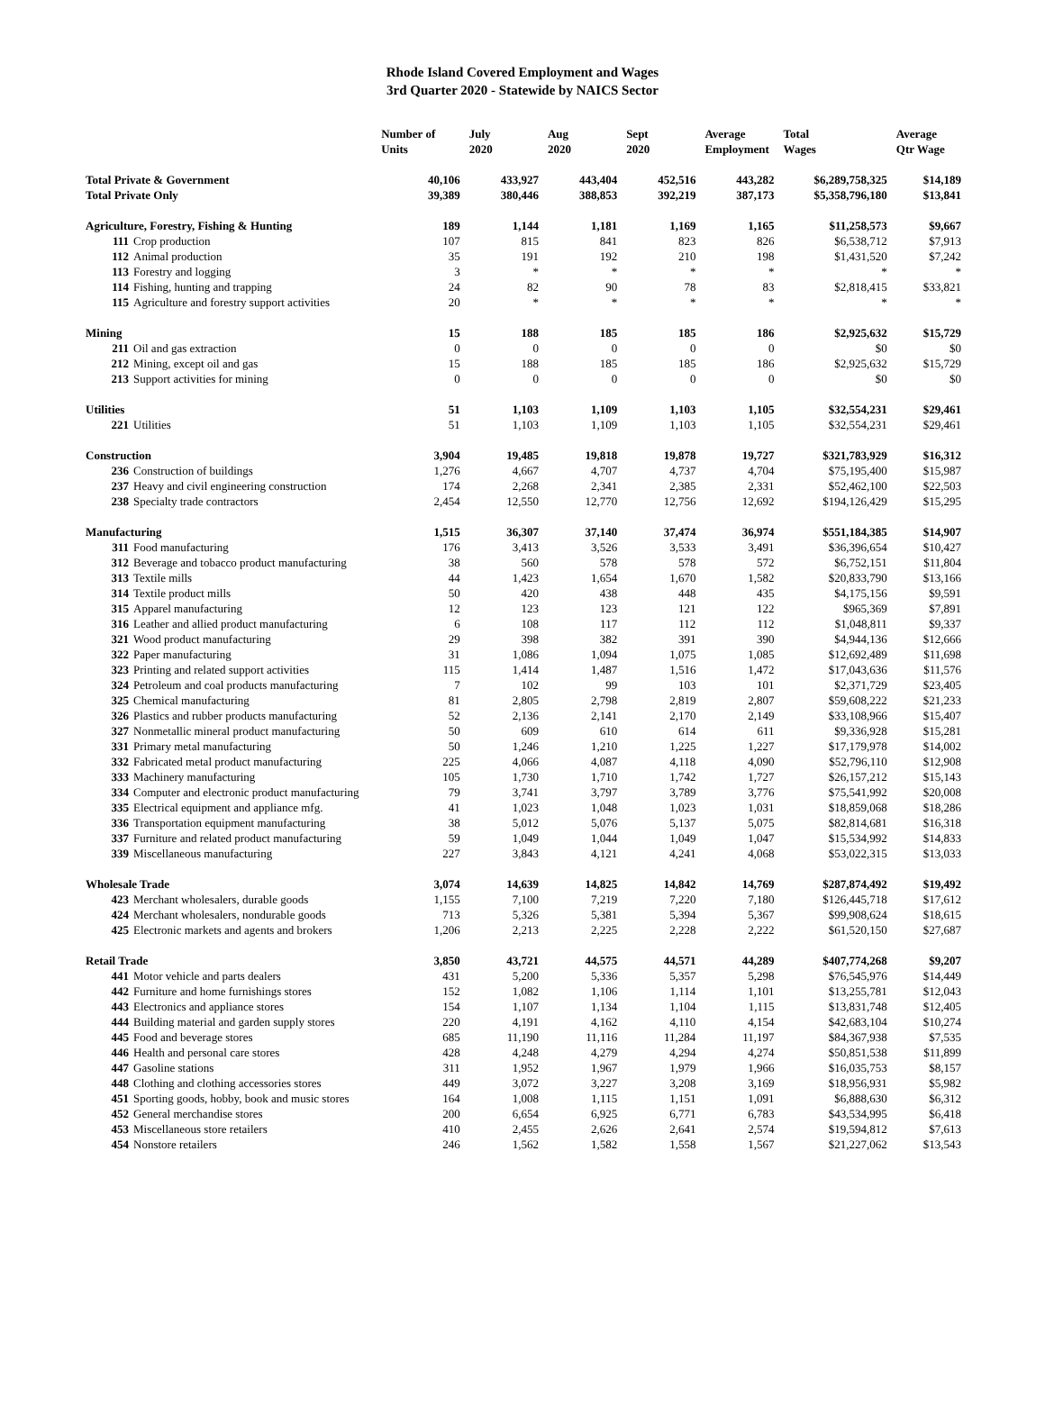Rhode Island Covered Employment and Wages
3rd Quarter 2020 - Statewide by NAICS Sector
| | Number of Units | July 2020 | Aug 2020 | Sept 2020 | Average Employment | Total Wages | Average Qtr Wage |
| --- | --- | --- | --- | --- | --- | --- | --- |
| Total Private & Government | 40,106 | 433,927 | 443,404 | 452,516 | 443,282 | $6,289,758,325 | $14,189 |
| Total Private Only | 39,389 | 380,446 | 388,853 | 392,219 | 387,173 | $5,358,796,180 | $13,841 |
| Agriculture, Forestry, Fishing & Hunting | 189 | 1,144 | 1,181 | 1,169 | 1,165 | $11,258,573 | $9,667 |
| 111 Crop production | 107 | 815 | 841 | 823 | 826 | $6,538,712 | $7,913 |
| 112 Animal production | 35 | 191 | 192 | 210 | 198 | $1,431,520 | $7,242 |
| 113 Forestry and logging | 3 | * | * | * | * | * | * |
| 114 Fishing, hunting and trapping | 24 | 82 | 90 | 78 | 83 | $2,818,415 | $33,821 |
| 115 Agriculture and forestry support activities | 20 | * | * | * | * | * | * |
| Mining | 15 | 188 | 185 | 185 | 186 | $2,925,632 | $15,729 |
| 211 Oil and gas extraction | 0 | 0 | 0 | 0 | 0 | $0 | $0 |
| 212 Mining, except oil and gas | 15 | 188 | 185 | 185 | 186 | $2,925,632 | $15,729 |
| 213 Support activities for mining | 0 | 0 | 0 | 0 | 0 | $0 | $0 |
| Utilities | 51 | 1,103 | 1,109 | 1,103 | 1,105 | $32,554,231 | $29,461 |
| 221 Utilities | 51 | 1,103 | 1,109 | 1,103 | 1,105 | $32,554,231 | $29,461 |
| Construction | 3,904 | 19,485 | 19,818 | 19,878 | 19,727 | $321,783,929 | $16,312 |
| 236 Construction of buildings | 1,276 | 4,667 | 4,707 | 4,737 | 4,704 | $75,195,400 | $15,987 |
| 237 Heavy and civil engineering construction | 174 | 2,268 | 2,341 | 2,385 | 2,331 | $52,462,100 | $22,503 |
| 238 Specialty trade contractors | 2,454 | 12,550 | 12,770 | 12,756 | 12,692 | $194,126,429 | $15,295 |
| Manufacturing | 1,515 | 36,307 | 37,140 | 37,474 | 36,974 | $551,184,385 | $14,907 |
| 311 Food manufacturing | 176 | 3,413 | 3,526 | 3,533 | 3,491 | $36,396,654 | $10,427 |
| 312 Beverage and tobacco product manufacturing | 38 | 560 | 578 | 578 | 572 | $6,752,151 | $11,804 |
| 313 Textile mills | 44 | 1,423 | 1,654 | 1,670 | 1,582 | $20,833,790 | $13,166 |
| 314 Textile product mills | 50 | 420 | 438 | 448 | 435 | $4,175,156 | $9,591 |
| 315 Apparel manufacturing | 12 | 123 | 123 | 121 | 122 | $965,369 | $7,891 |
| 316 Leather and allied product manufacturing | 6 | 108 | 117 | 112 | 112 | $1,048,811 | $9,337 |
| 321 Wood product manufacturing | 29 | 398 | 382 | 391 | 390 | $4,944,136 | $12,666 |
| 322 Paper manufacturing | 31 | 1,086 | 1,094 | 1,075 | 1,085 | $12,692,489 | $11,698 |
| 323 Printing and related support activities | 115 | 1,414 | 1,487 | 1,516 | 1,472 | $17,043,636 | $11,576 |
| 324 Petroleum and coal products manufacturing | 7 | 102 | 99 | 103 | 101 | $2,371,729 | $23,405 |
| 325 Chemical manufacturing | 81 | 2,805 | 2,798 | 2,819 | 2,807 | $59,608,222 | $21,233 |
| 326 Plastics and rubber products manufacturing | 52 | 2,136 | 2,141 | 2,170 | 2,149 | $33,108,966 | $15,407 |
| 327 Nonmetallic mineral product manufacturing | 50 | 609 | 610 | 614 | 611 | $9,336,928 | $15,281 |
| 331 Primary metal manufacturing | 50 | 1,246 | 1,210 | 1,225 | 1,227 | $17,179,978 | $14,002 |
| 332 Fabricated metal product manufacturing | 225 | 4,066 | 4,087 | 4,118 | 4,090 | $52,796,110 | $12,908 |
| 333 Machinery manufacturing | 105 | 1,730 | 1,710 | 1,742 | 1,727 | $26,157,212 | $15,143 |
| 334 Computer and electronic product manufacturing | 79 | 3,741 | 3,797 | 3,789 | 3,776 | $75,541,992 | $20,008 |
| 335 Electrical equipment and appliance mfg. | 41 | 1,023 | 1,048 | 1,023 | 1,031 | $18,859,068 | $18,286 |
| 336 Transportation equipment manufacturing | 38 | 5,012 | 5,076 | 5,137 | 5,075 | $82,814,681 | $16,318 |
| 337 Furniture and related product manufacturing | 59 | 1,049 | 1,044 | 1,049 | 1,047 | $15,534,992 | $14,833 |
| 339 Miscellaneous manufacturing | 227 | 3,843 | 4,121 | 4,241 | 4,068 | $53,022,315 | $13,033 |
| Wholesale Trade | 3,074 | 14,639 | 14,825 | 14,842 | 14,769 | $287,874,492 | $19,492 |
| 423 Merchant wholesalers, durable goods | 1,155 | 7,100 | 7,219 | 7,220 | 7,180 | $126,445,718 | $17,612 |
| 424 Merchant wholesalers, nondurable goods | 713 | 5,326 | 5,381 | 5,394 | 5,367 | $99,908,624 | $18,615 |
| 425 Electronic markets and agents and brokers | 1,206 | 2,213 | 2,225 | 2,228 | 2,222 | $61,520,150 | $27,687 |
| Retail Trade | 3,850 | 43,721 | 44,575 | 44,571 | 44,289 | $407,774,268 | $9,207 |
| 441 Motor vehicle and parts dealers | 431 | 5,200 | 5,336 | 5,357 | 5,298 | $76,545,976 | $14,449 |
| 442 Furniture and home furnishings stores | 152 | 1,082 | 1,106 | 1,114 | 1,101 | $13,255,781 | $12,043 |
| 443 Electronics and appliance stores | 154 | 1,107 | 1,134 | 1,104 | 1,115 | $13,831,748 | $12,405 |
| 444 Building material and garden supply stores | 220 | 4,191 | 4,162 | 4,110 | 4,154 | $42,683,104 | $10,274 |
| 445 Food and beverage stores | 685 | 11,190 | 11,116 | 11,284 | 11,197 | $84,367,938 | $7,535 |
| 446 Health and personal care stores | 428 | 4,248 | 4,279 | 4,294 | 4,274 | $50,851,538 | $11,899 |
| 447 Gasoline stations | 311 | 1,952 | 1,967 | 1,979 | 1,966 | $16,035,753 | $8,157 |
| 448 Clothing and clothing accessories stores | 449 | 3,072 | 3,227 | 3,208 | 3,169 | $18,956,931 | $5,982 |
| 451 Sporting goods, hobby, book and music stores | 164 | 1,008 | 1,115 | 1,151 | 1,091 | $6,888,630 | $6,312 |
| 452 General merchandise stores | 200 | 6,654 | 6,925 | 6,771 | 6,783 | $43,534,995 | $6,418 |
| 453 Miscellaneous store retailers | 410 | 2,455 | 2,626 | 2,641 | 2,574 | $19,594,812 | $7,613 |
| 454 Nonstore retailers | 246 | 1,562 | 1,582 | 1,558 | 1,567 | $21,227,062 | $13,543 |